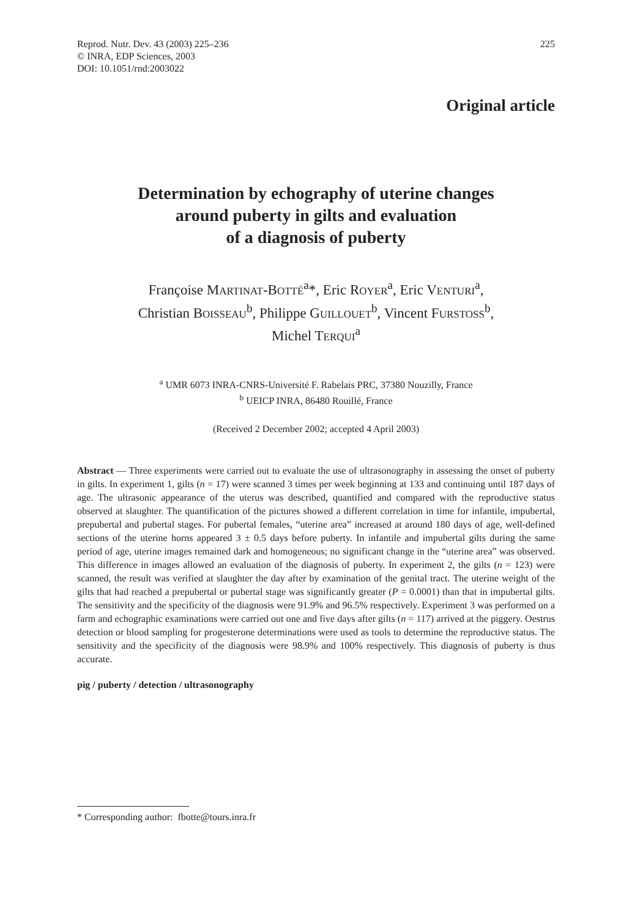Reprod. Nutr. Dev. 43 (2003) 225–236
© INRA, EDP Sciences, 2003
DOI: 10.1051/rnd:2003022
225
Original article
Determination by echography of uterine changes
around puberty in gilts and evaluation
of a diagnosis of puberty
Françoise MARTINAT-BOTTÉ<sup>a</sup>*, Eric ROYER<sup>a</sup>, Eric VENTURI<sup>a</sup>,
Christian BOISSEAU<sup>b</sup>, Philippe GUILLOUET<sup>b</sup>, Vincent FURSTOSS<sup>b</sup>,
Michel TERQUI<sup>a</sup>
<sup>a</sup> UMR 6073 INRA-CNRS-Université F. Rabelais PRC, 37380 Nouzilly, France
<sup>b</sup> UEICP INRA, 86480 Rouillé, France
(Received 2 December 2002; accepted 4 April 2003)
Abstract — Three experiments were carried out to evaluate the use of ultrasonography in assessing the onset of puberty in gilts. In experiment 1, gilts (n = 17) were scanned 3 times per week beginning at 133 and continuing until 187 days of age. The ultrasonic appearance of the uterus was described, quantified and compared with the reproductive status observed at slaughter. The quantification of the pictures showed a different correlation in time for infantile, impubertal, prepubertal and pubertal stages. For pubertal females, “uterine area” increased at around 180 days of age, well-defined sections of the uterine horns appeared 3 ± 0.5 days before puberty. In infantile and impubertal gilts during the same period of age, uterine images remained dark and homogeneous; no significant change in the “uterine area” was observed. This difference in images allowed an evaluation of the diagnosis of puberty. In experiment 2, the gilts (n = 123) were scanned, the result was verified at slaughter the day after by examination of the genital tract. The uterine weight of the gilts that had reached a prepubertal or pubertal stage was significantly greater (P = 0.0001) than that in impubertal gilts. The sensitivity and the specificity of the diagnosis were 91.9% and 96.5% respectively. Experiment 3 was performed on a farm and echographic examinations were carried out one and five days after gilts (n = 117) arrived at the piggery. Oestrus detection or blood sampling for progesterone determinations were used as tools to determine the reproductive status. The sensitivity and the specificity of the diagnosis were 98.9% and 100% respectively. This diagnosis of puberty is thus accurate.
pig / puberty / detection / ultrasonography
* Corresponding author: fbotte@tours.inra.fr